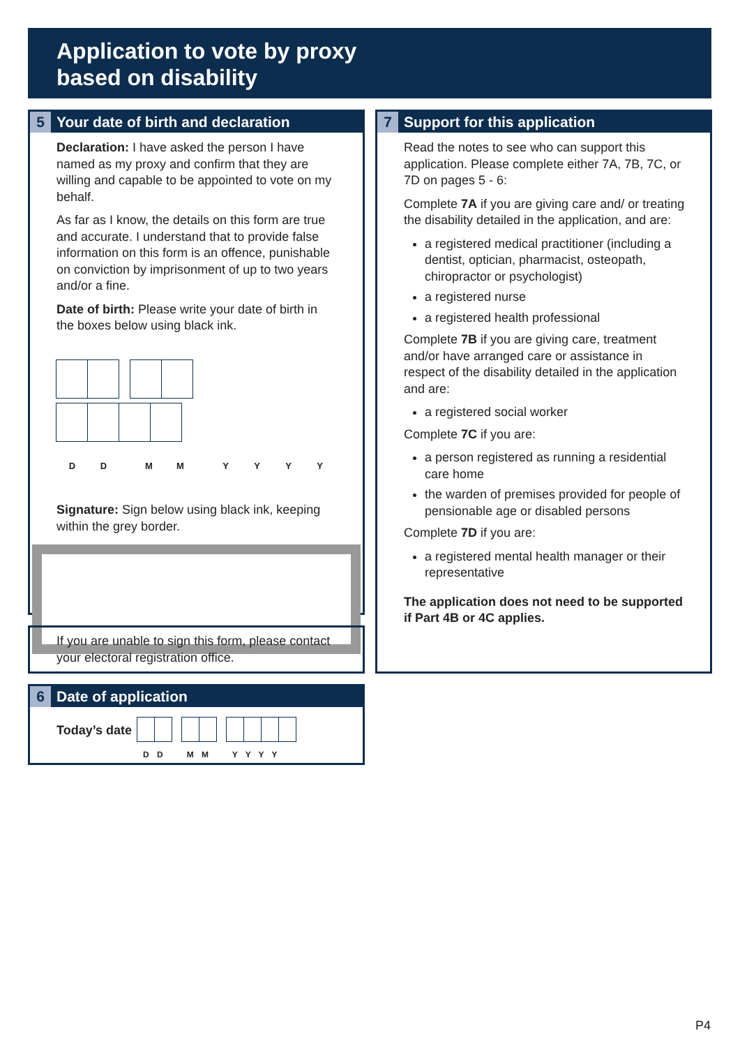Application to vote by proxy
based on disability
5 Your date of birth and declaration
Declaration: I have asked the person I have named as my proxy and confirm that they are willing and capable to be appointed to vote on my behalf.
As far as I know, the details on this form are true and accurate. I understand that to provide false information on this form is an offence, punishable on conviction by imprisonment of up to two years and/or a fine.
Date of birth: Please write your date of birth in the boxes below using black ink.
DDMMYYYY
Signature: Sign below using black ink, keeping within the grey border.
If you are unable to sign this form, please contact your electoral registration office.
6 Date of application
Today’s date
D D M M Y Y Y Y
7 Support for this application
Read the notes to see who can support this application. Please complete either 7A, 7B, 7C, or 7D on pages 5 - 6:
Complete 7A if you are giving care and/ or treating the disability detailed in the application, and are:
a registered medical practitioner (including a dentist, optician, pharmacist, osteopath, chiropractor or psychologist)
a registered nurse
a registered health professional
Complete 7B if you are giving care, treatment and/or have arranged care or assistance in respect of the disability detailed in the application and are:
a registered social worker
Complete 7C if you are:
a person registered as running a residential care home
the warden of premises provided for people of pensionable age or disabled persons
Complete 7D if you are:
a registered mental health manager or their representative
The application does not need to be supported if Part 4B or 4C applies.
P4